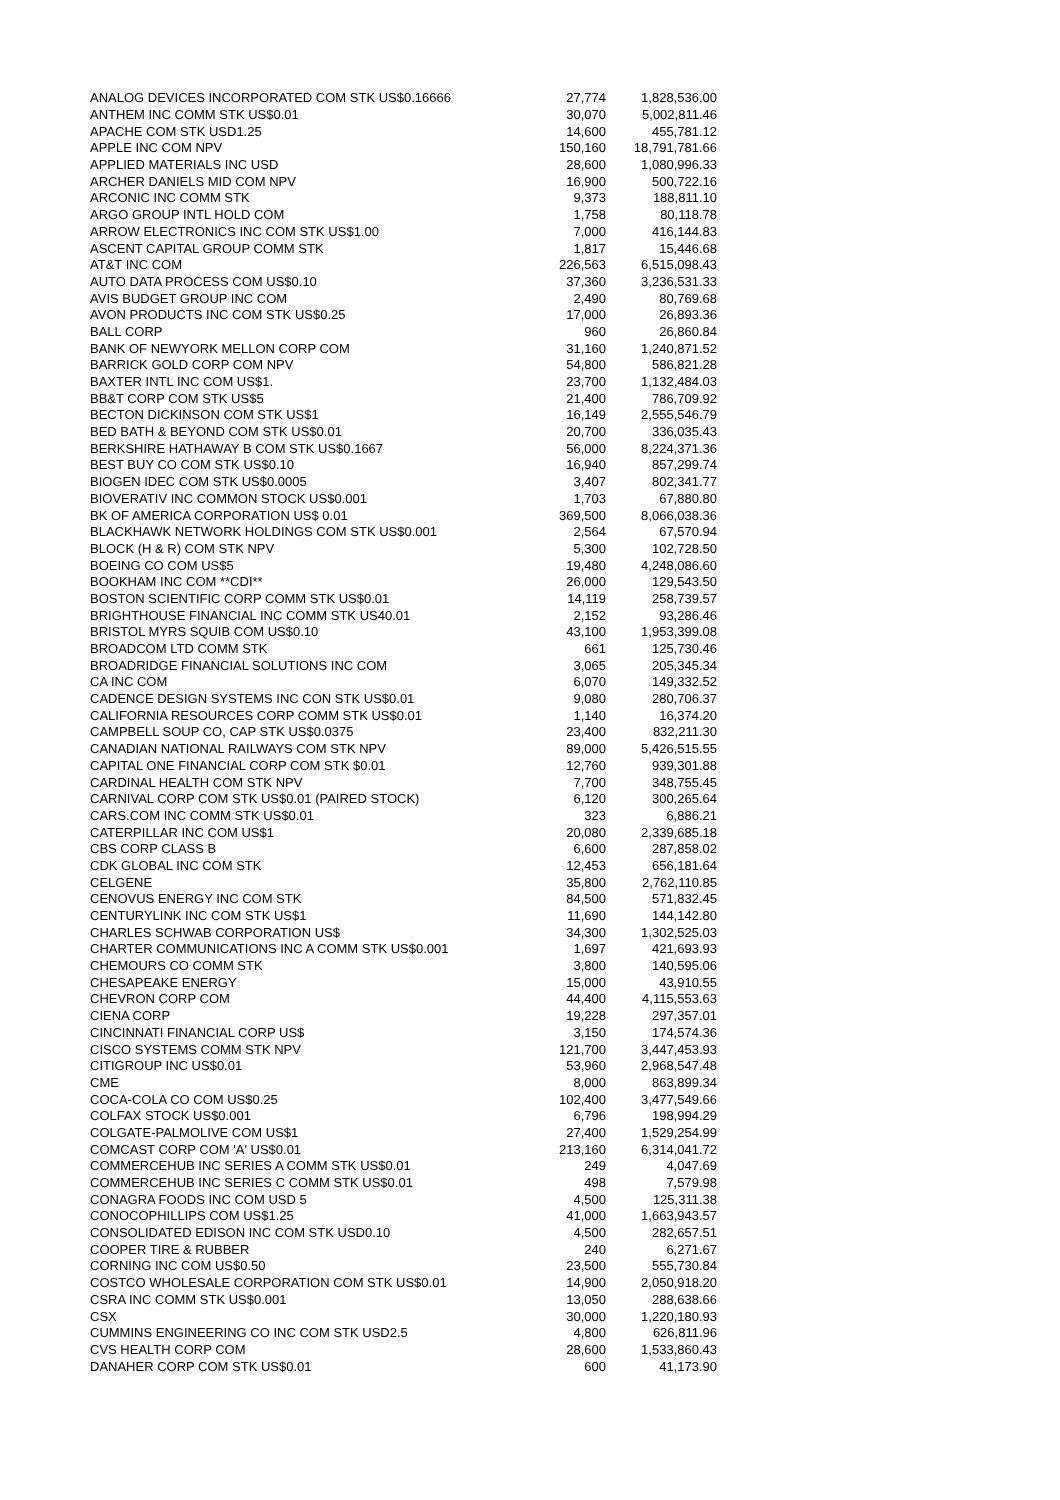| ANALOG DEVICES INCORPORATED COM STK US$0.16666 | 27,774 | 1,828,536.00 |
| ANTHEM INC COMM STK US$0.01 | 30,070 | 5,002,811.46 |
| APACHE COM STK USD1.25 | 14,600 | 455,781.12 |
| APPLE INC COM NPV | 150,160 | 18,791,781.66 |
| APPLIED MATERIALS INC USD | 28,600 | 1,080,996.33 |
| ARCHER DANIELS MID COM NPV | 16,900 | 500,722.16 |
| ARCONIC INC COMM STK | 9,373 | 188,811.10 |
| ARGO GROUP INTL HOLD COM | 1,758 | 80,118.78 |
| ARROW ELECTRONICS INC COM STK US$1.00 | 7,000 | 416,144.83 |
| ASCENT CAPITAL GROUP COMM STK | 1,817 | 15,446.68 |
| AT&T INC COM | 226,563 | 6,515,098.43 |
| AUTO DATA PROCESS COM US$0.10 | 37,360 | 3,236,531.33 |
| AVIS BUDGET GROUP INC COM | 2,490 | 80,769.68 |
| AVON PRODUCTS INC COM STK US$0.25 | 17,000 | 26,893.36 |
| BALL CORP | 960 | 26,860.84 |
| BANK OF NEWYORK MELLON CORP COM | 31,160 | 1,240,871.52 |
| BARRICK GOLD CORP COM NPV | 54,800 | 586,821.28 |
| BAXTER INTL INC COM US$1. | 23,700 | 1,132,484.03 |
| BB&T CORP COM STK US$5 | 21,400 | 786,709.92 |
| BECTON DICKINSON COM STK US$1 | 16,149 | 2,555,546.79 |
| BED BATH & BEYOND COM STK US$0.01 | 20,700 | 336,035.43 |
| BERKSHIRE HATHAWAY B COM STK US$0.1667 | 56,000 | 8,224,371.36 |
| BEST BUY CO COM STK US$0.10 | 16,940 | 857,299.74 |
| BIOGEN IDEC COM STK US$0.0005 | 3,407 | 802,341.77 |
| BIOVERATIV INC COMMON STOCK US$0.001 | 1,703 | 67,880.80 |
| BK OF AMERICA CORPORATION US$ 0.01 | 369,500 | 8,066,038.36 |
| BLACKHAWK NETWORK HOLDINGS COM STK US$0.001 | 2,564 | 67,570.94 |
| BLOCK (H & R) COM STK NPV | 5,300 | 102,728.50 |
| BOEING CO COM US$5 | 19,480 | 4,248,086.60 |
| BOOKHAM INC COM **CDI** | 26,000 | 129,543.50 |
| BOSTON SCIENTIFIC CORP COMM STK US$0.01 | 14,119 | 258,739.57 |
| BRIGHTHOUSE FINANCIAL INC COMM STK US40.01 | 2,152 | 93,286.46 |
| BRISTOL MYRS SQUIB COM US$0.10 | 43,100 | 1,953,399.08 |
| BROADCOM LTD COMM STK | 661 | 125,730.46 |
| BROADRIDGE FINANCIAL SOLUTIONS INC COM | 3,065 | 205,345.34 |
| CA INC COM | 6,070 | 149,332.52 |
| CADENCE DESIGN SYSTEMS INC CON STK US$0.01 | 9,080 | 280,706.37 |
| CALIFORNIA RESOURCES CORP COMM STK US$0.01 | 1,140 | 16,374.20 |
| CAMPBELL SOUP CO, CAP STK US$0.0375 | 23,400 | 832,211.30 |
| CANADIAN NATIONAL RAILWAYS COM STK NPV | 89,000 | 5,426,515.55 |
| CAPITAL ONE FINANCIAL CORP COM STK $0.01 | 12,760 | 939,301.88 |
| CARDINAL HEALTH COM STK NPV | 7,700 | 348,755.45 |
| CARNIVAL CORP COM STK US$0.01 (PAIRED STOCK) | 6,120 | 300,265.64 |
| CARS.COM INC COMM STK US$0.01 | 323 | 6,886.21 |
| CATERPILLAR INC COM US$1 | 20,080 | 2,339,685.18 |
| CBS CORP CLASS B | 6,600 | 287,858.02 |
| CDK GLOBAL INC COM STK | 12,453 | 656,181.64 |
| CELGENE | 35,800 | 2,762,110.85 |
| CENOVUS ENERGY INC COM STK | 84,500 | 571,832.45 |
| CENTURYLINK INC COM STK US$1 | 11,690 | 144,142.80 |
| CHARLES SCHWAB CORPORATION US$ | 34,300 | 1,302,525.03 |
| CHARTER COMMUNICATIONS INC A COMM STK US$0.001 | 1,697 | 421,693.93 |
| CHEMOURS CO COMM STK | 3,800 | 140,595.06 |
| CHESAPEAKE ENERGY | 15,000 | 43,910.55 |
| CHEVRON CORP COM | 44,400 | 4,115,553.63 |
| CIENA CORP | 19,228 | 297,357.01 |
| CINCINNATI FINANCIAL CORP US$ | 3,150 | 174,574.36 |
| CISCO SYSTEMS COMM STK NPV | 121,700 | 3,447,453.93 |
| CITIGROUP INC US$0.01 | 53,960 | 2,968,547.48 |
| CME | 8,000 | 863,899.34 |
| COCA-COLA CO COM US$0.25 | 102,400 | 3,477,549.66 |
| COLFAX STOCK US$0.001 | 6,796 | 198,994.29 |
| COLGATE-PALMOLIVE COM US$1 | 27,400 | 1,529,254.99 |
| COMCAST CORP COM 'A' US$0.01 | 213,160 | 6,314,041.72 |
| COMMERCEHUB INC SERIES A COMM STK US$0.01 | 249 | 4,047.69 |
| COMMERCEHUB INC SERIES C COMM STK US$0.01 | 498 | 7,579.98 |
| CONAGRA FOODS INC COM USD 5 | 4,500 | 125,311.38 |
| CONOCOPHILLIPS COM US$1.25 | 41,000 | 1,663,943.57 |
| CONSOLIDATED EDISON INC COM STK USD0.10 | 4,500 | 282,657.51 |
| COOPER TIRE & RUBBER | 240 | 6,271.67 |
| CORNING INC COM US$0.50 | 23,500 | 555,730.84 |
| COSTCO WHOLESALE CORPORATION COM STK US$0.01 | 14,900 | 2,050,918.20 |
| CSRA INC COMM STK US$0.001 | 13,050 | 288,638.66 |
| CSX | 30,000 | 1,220,180.93 |
| CUMMINS ENGINEERING CO INC COM STK USD2.5 | 4,800 | 626,811.96 |
| CVS HEALTH CORP COM | 28,600 | 1,533,860.43 |
| DANAHER CORP COM STK US$0.01 | 600 | 41,173.90 |